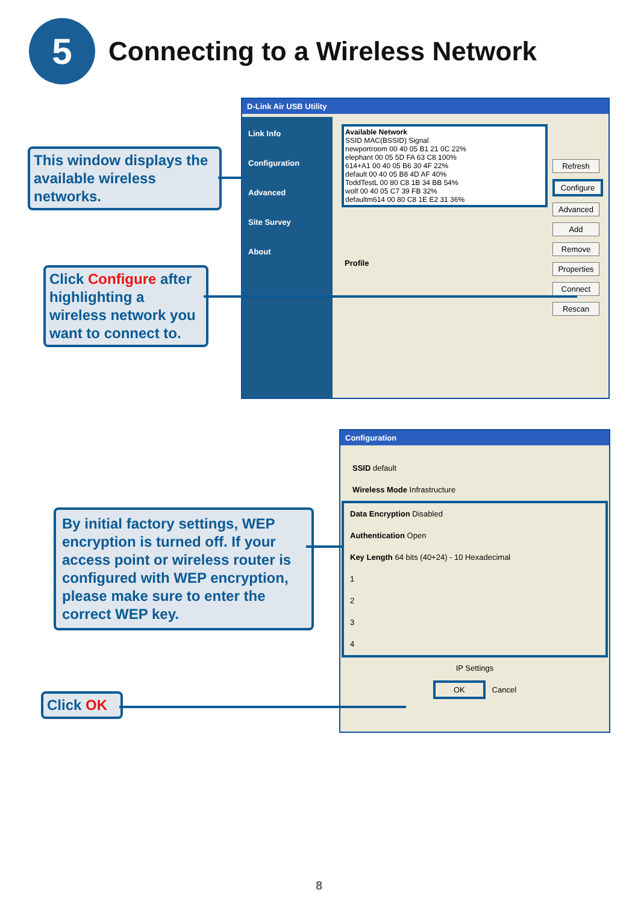5
Connecting to a Wireless Network
This window displays the available wireless networks.
D-Link Air USB Utility
Link Info
Configuration
Advanced
Site Survey
About
Available Network
SSID MAC(BSSID) Signal
newportroom 00 40 05 B1 21 0C 22%
elephant 00 05 5D FA 63 C8 100%
614+A1 00 40 05 B6 30 4F 22%
default 00 40 05 B8 4D AF 40%
ToddTestL 00 80 C8 1B 34 BB 54%
wolf 00 40 05 C7 39 FB 32%
defaultm614 00 80 C8 1E E2 31 36%
Profile
Refresh
Configure
Advanced
Add
Remove
Properties
Connect
Rescan
Click Configure after highlighting a wireless network you want to connect to.
Configuration
SSID default
Wireless Mode Infrastructure
Data Encryption Disabled
Authentication Open
Key Length 64 bits (40+24) - 10 Hexadecimal
1
2
3
4
IP Settings
OK Cancel
By initial factory settings, WEP encryption is turned off. If your access point or wireless router is configured with WEP encryption, please make sure to enter the correct WEP key.
Click OK
8